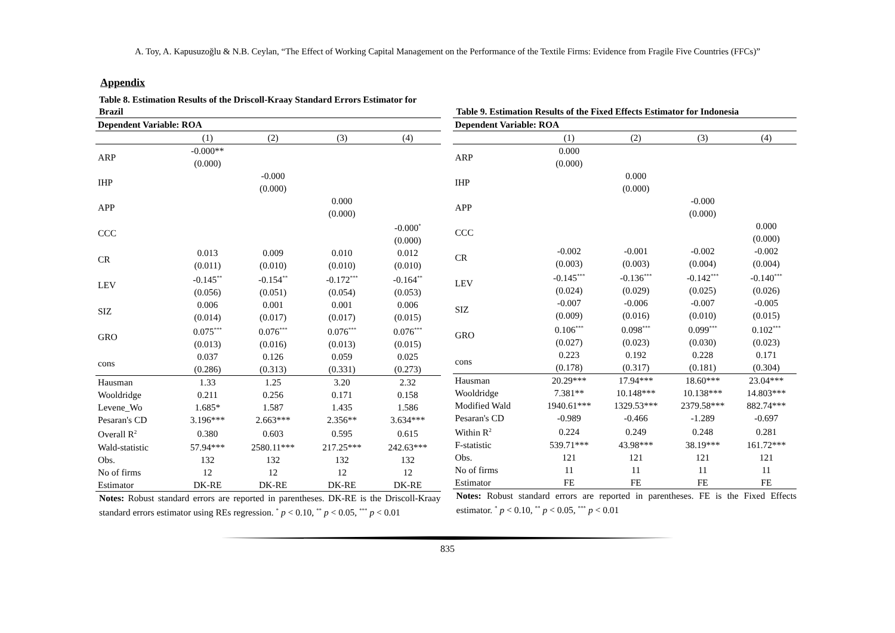A. Toy, A. Kapusuzoğlu & N.B. Ceylan, “The Effect of Working Capital Management on the Performance of the Textile Firms: Evidence from Fragile Five Countries (FFCs)”
Appendix
Table 8. Estimation Results of the Driscoll-Kraay Standard Errors Estimator for Brazil
| Dependent Variable: ROA | | | | |
| --- | --- | --- | --- | --- |
| | (1) | (2) | (3) | (4) |
| ARP | -0.000** (0.000) | | | |
| IHP | | -0.000 (0.000) | | |
| APP | | | 0.000 (0.000) | |
| CCC | | | | -0.000<sup>*</sup> (0.000) |
| CR | 0.013 (0.011) | 0.009 (0.010) | 0.010 (0.010) | 0.012 (0.010) |
| LEV | -0.145<sup>**</sup> (0.056) | -0.154<sup>**</sup> (0.051) | -0.172<sup>***</sup> (0.054) | -0.164<sup>**</sup> (0.053) |
| SIZ | 0.006 (0.014) | 0.001 (0.017) | 0.001 (0.017) | 0.006 (0.015) |
| GRO | 0.075<sup>***</sup> (0.013) | 0.076<sup>***</sup> (0.016) | 0.076<sup>***</sup> (0.013) | 0.076<sup>***</sup> (0.015) |
| cons | 0.037 (0.286) | 0.126 (0.313) | 0.059 (0.331) | 0.025 (0.273) |
| Hausman | 1.33 | 1.25 | 3.20 | 2.32 |
| Wooldridge | 0.211 | 0.256 | 0.171 | 0.158 |
| Levene_Wo | 1.685* | 1.587 | 1.435 | 1.586 |
| Pesaran's CD | 3.196*** | 2.663*** | 2.356** | 3.634*** |
| Overall R<sup>2</sup> | 0.380 | 0.603 | 0.595 | 0.615 |
| Wald-statistic | 57.94*** | 2580.11*** | 217.25*** | 242.63*** |
| Obs. | 132 | 132 | 132 | 132 |
| No of firms | 12 | 12 | 12 | 12 |
| Estimator | DK-RE | DK-RE | DK-RE | DK-RE |
Notes: Robust standard errors are reported in parentheses. DK-RE is the Driscoll-Kraay standard errors estimator using REs regression. <sup>*</sup> p < 0.10, <sup>**</sup> p < 0.05, <sup>***</sup> p < 0.01
Table 9. Estimation Results of the Fixed Effects Estimator for Indonesia
| Dependent Variable: ROA | | | | |
| --- | --- | --- | --- | --- |
| | (1) | (2) | (3) | (4) |
| ARP | 0.000 (0.000) | | | |
| IHP | | 0.000 (0.000) | | |
| APP | | | -0.000 (0.000) | |
| CCC | | | | 0.000 (0.000) |
| CR | -0.002 (0.003) | -0.001 (0.003) | -0.002 (0.004) | -0.002 (0.004) |
| LEV | -0.145<sup>***</sup> (0.024) | -0.136<sup>***</sup> (0.029) | -0.142<sup>***</sup> (0.025) | -0.140<sup>***</sup> (0.026) |
| SIZ | -0.007 (0.009) | -0.006 (0.016) | -0.007 (0.010) | -0.005 (0.015) |
| GRO | 0.106<sup>***</sup> (0.027) | 0.098<sup>***</sup> (0.023) | 0.099<sup>***</sup> (0.030) | 0.102<sup>***</sup> (0.023) |
| cons | 0.223 (0.178) | 0.192 (0.317) | 0.228 (0.181) | 0.171 (0.304) |
| Hausman | 20.29*** | 17.94*** | 18.60*** | 23.04*** |
| Wooldridge | 7.381** | 10.148*** | 10.138*** | 14.803*** |
| Modified Wald | 1940.61*** | 1329.53*** | 2379.58*** | 882.74*** |
| Pesaran's CD | -0.989 | -0.466 | -1.289 | -0.697 |
| Within R<sup>2</sup> | 0.224 | 0.249 | 0.248 | 0.281 |
| F-statistic | 539.71*** | 43.98*** | 38.19*** | 161.72*** |
| Obs. | 121 | 121 | 121 | 121 |
| No of firms | 11 | 11 | 11 | 11 |
| Estimator | FE | FE | FE | FE |
Notes: Robust standard errors are reported in parentheses. FE is the Fixed Effects estimator. <sup>*</sup> p < 0.10, <sup>**</sup> p < 0.05, <sup>***</sup> p < 0.01
835